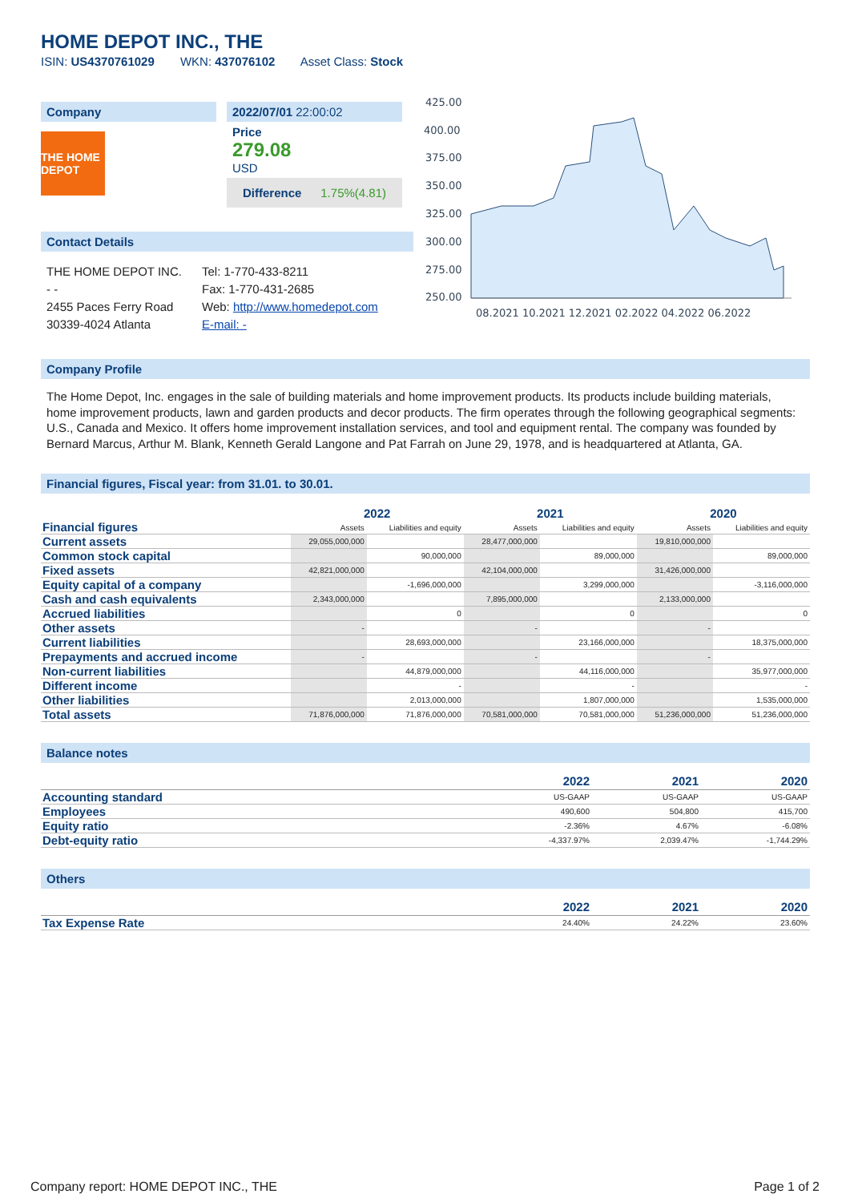HOME DEPOT INC., THE
ISIN: US4370761029 WKN: 437076102 Asset Class: Stock
Company
THE HOME DEPOT
2022/07/01 22:00:02
Price
279.08
USD
Difference 1.75%(4.81)
Contact Details
THE HOME DEPOT INC.
- -
2455 Paces Ferry Road
30339-4024 Atlanta
Tel: 1-770-433-8211
Fax: 1-770-431-2685
Web: http://www.homedepot.com
E-mail: -
425.00
400.00
375.00
350.00
325.00
300.00
275.00
250.00
08.2021 10.2021 12.2021 02.2022 04.2022 06.2022
Company Profile
The Home Depot, Inc. engages in the sale of building materials and home improvement products. Its products include building materials, home improvement products, lawn and garden products and decor products. The firm operates through the following geographical segments: U.S., Canada and Mexico. It offers home improvement installation services, and tool and equipment rental. The company was founded by Bernard Marcus, Arthur M. Blank, Kenneth Gerald Langone and Pat Farrah on June 29, 1978, and is headquartered at Atlanta, GA.
Financial figures, Fiscal year: from 31.01. to 30.01.
| Financial figures | 2022 | | 2021 | | 2020 | |
| | Assets | Liabilities and equity | Assets | Liabilities and equity | Assets | Liabilities and equity |
| Current assets | 29,055,000,000 | | 28,477,000,000 | | 19,810,000,000 | |
| Common stock capital | | 90,000,000 | | 89,000,000 | | 89,000,000 |
| Fixed assets | 42,821,000,000 | | 42,104,000,000 | | 31,426,000,000 | |
| Equity capital of a company | | -1,696,000,000 | | 3,299,000,000 | | -3,116,000,000 |
| Cash and cash equivalents | 2,343,000,000 | | 7,895,000,000 | | 2,133,000,000 | |
| Accrued liabilities | | 0 | | 0 | | 0 |
| Other assets | - | | - | | - | |
| Current liabilities | | 28,693,000,000 | | 23,166,000,000 | | 18,375,000,000 |
| Prepayments and accrued income | - | | - | | - | |
| Non-current liabilities | | 44,879,000,000 | | 44,116,000,000 | | 35,977,000,000 |
| Different income | | - | | - | | - |
| Other liabilities | | 2,013,000,000 | | 1,807,000,000 | | 1,535,000,000 |
| Total assets | 71,876,000,000 | 71,876,000,000 | 70,581,000,000 | 70,581,000,000 | 51,236,000,000 | 51,236,000,000 |
Balance notes
| | 2022 | 2021 | 2020 |
| Accounting standard | US-GAAP | US-GAAP | US-GAAP |
| Employees | 490,600 | 504,800 | 415,700 |
| Equity ratio | -2.36% | 4.67% | -6.08% |
| Debt-equity ratio | -4,337.97% | 2,039.47% | -1,744.29% |
Others
| | 2022 | 2021 | 2020 |
| Tax Expense Rate | 24.40% | 24.22% | 23.60% |
Company report: HOME DEPOT INC., THE Page 1 of 2